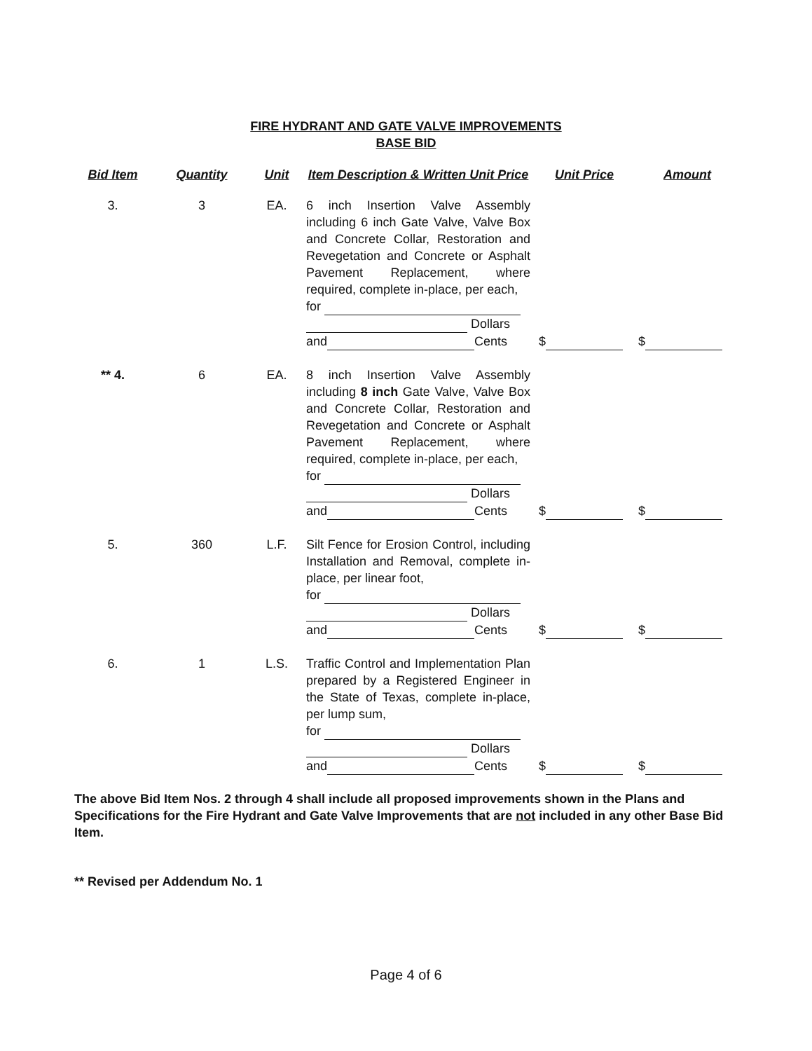FIRE HYDRANT AND GATE VALVE IMPROVEMENTS
BASE BID
| Bid Item | Quantity | Unit | Item Description & Written Unit Price | Unit Price | Amount |
| --- | --- | --- | --- | --- | --- |
| 3. | 3 | EA. | 6 inch Insertion Valve Assembly including 6 inch Gate Valve, Valve Box and Concrete Collar, Restoration and Revegetation and Concrete or Asphalt Pavement Replacement, where required, complete in-place, per each, for Dollars and Cents | $ | $ |
| ** 4. | 6 | EA. | 8 inch Insertion Valve Assembly including 8 inch Gate Valve, Valve Box and Concrete Collar, Restoration and Revegetation and Concrete or Asphalt Pavement Replacement, where required, complete in-place, per each, for Dollars and Cents | $ | $ |
| 5. | 360 | L.F. | Silt Fence for Erosion Control, including Installation and Removal, complete in-place, per linear foot, for Dollars and Cents | $ | $ |
| 6. | 1 | L.S. | Traffic Control and Implementation Plan prepared by a Registered Engineer in the State of Texas, complete in-place, per lump sum, for Dollars and Cents | $ | $ |
The above Bid Item Nos. 2 through 4 shall include all proposed improvements shown in the Plans and Specifications for the Fire Hydrant and Gate Valve Improvements that are not included in any other Base Bid Item.
** Revised per Addendum No. 1
Page 4 of 6